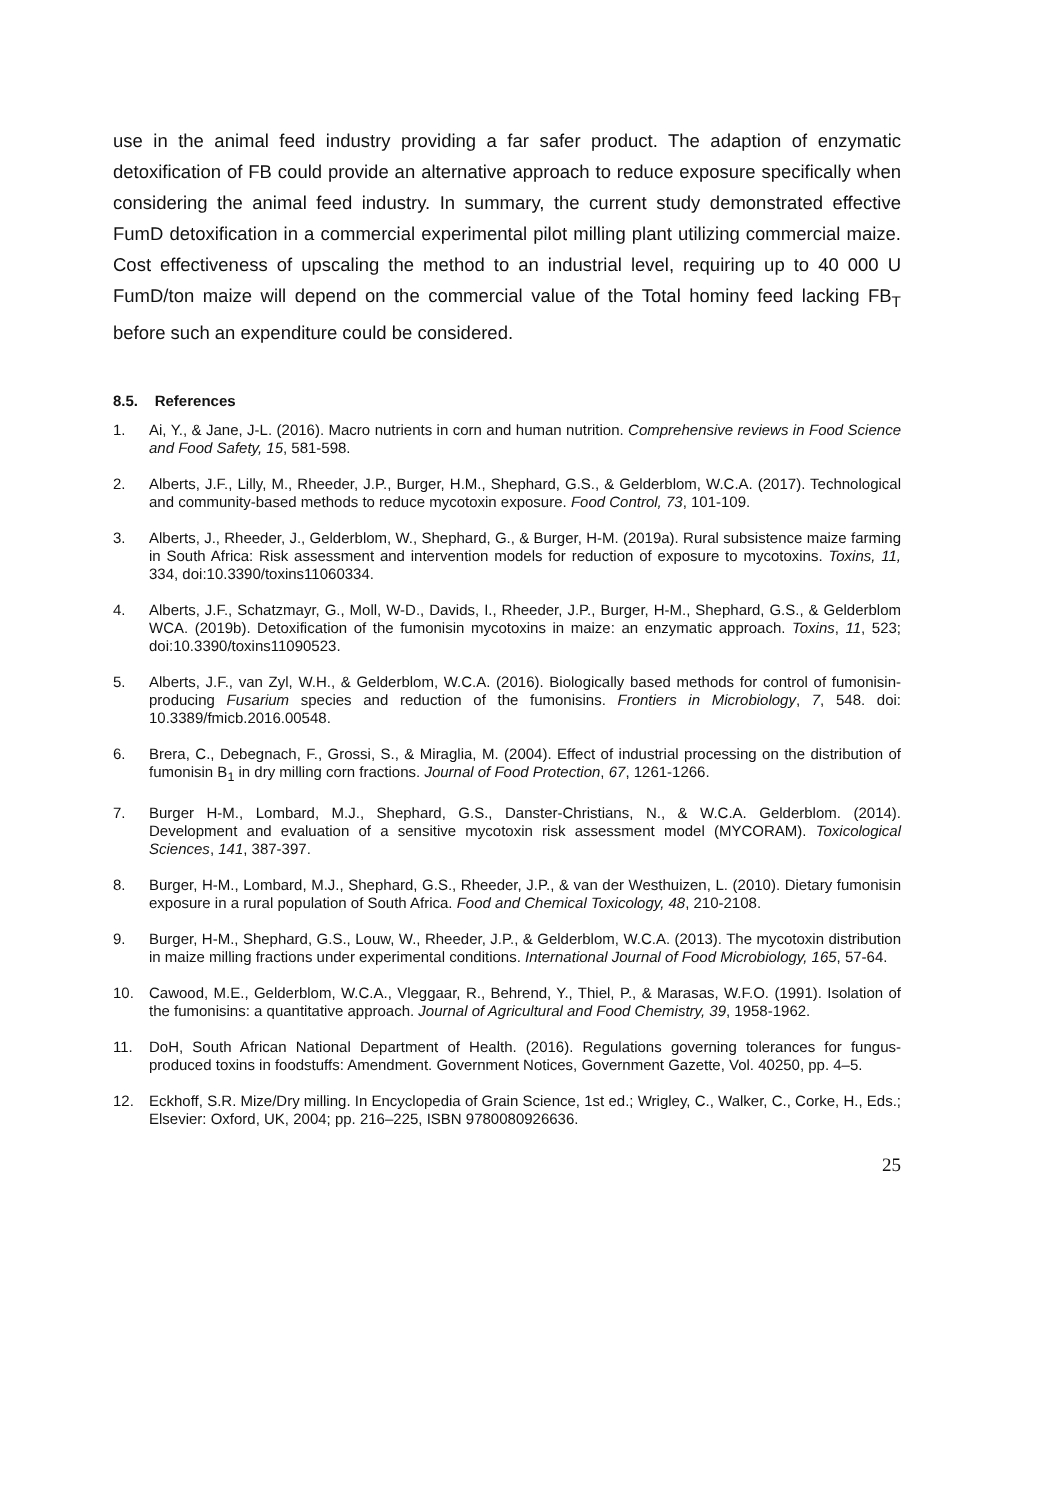use in the animal feed industry providing a far safer product. The adaption of enzymatic detoxification of FB could provide an alternative approach to reduce exposure specifically when considering the animal feed industry. In summary, the current study demonstrated effective FumD detoxification in a commercial experimental pilot milling plant utilizing commercial maize. Cost effectiveness of upscaling the method to an industrial level, requiring up to 40 000 U FumD/ton maize will depend on the commercial value of the Total hominy feed lacking FB<sub>T</sub> before such an expenditure could be considered.
8.5. References
1. Ai, Y., & Jane, J-L. (2016). Macro nutrients in corn and human nutrition. Comprehensive reviews in Food Science and Food Safety, 15, 581-598.
2. Alberts, J.F., Lilly, M., Rheeder, J.P., Burger, H.M., Shephard, G.S., & Gelderblom, W.C.A. (2017). Technological and community-based methods to reduce mycotoxin exposure. Food Control, 73, 101-109.
3. Alberts, J., Rheeder, J., Gelderblom, W., Shephard, G., & Burger, H-M. (2019a). Rural subsistence maize farming in South Africa: Risk assessment and intervention models for reduction of exposure to mycotoxins. Toxins, 11, 334, doi:10.3390/toxins11060334.
4. Alberts, J.F., Schatzmayr, G., Moll, W-D., Davids, I., Rheeder, J.P., Burger, H-M., Shephard, G.S., & Gelderblom WCA. (2019b). Detoxification of the fumonisin mycotoxins in maize: an enzymatic approach. Toxins, 11, 523; doi:10.3390/toxins11090523.
5. Alberts, J.F., van Zyl, W.H., & Gelderblom, W.C.A. (2016). Biologically based methods for control of fumonisin-producing Fusarium species and reduction of the fumonisins. Frontiers in Microbiology, 7, 548. doi: 10.3389/fmicb.2016.00548.
6. Brera, C., Debegnach, F., Grossi, S., & Miraglia, M. (2004). Effect of industrial processing on the distribution of fumonisin B<sub>1</sub> in dry milling corn fractions. Journal of Food Protection, 67, 1261-1266.
7. Burger H-M., Lombard, M.J., Shephard, G.S., Danster-Christians, N., & W.C.A. Gelderblom. (2014). Development and evaluation of a sensitive mycotoxin risk assessment model (MYCORAM). Toxicological Sciences, 141, 387-397.
8. Burger, H-M., Lombard, M.J., Shephard, G.S., Rheeder, J.P., & van der Westhuizen, L. (2010). Dietary fumonisin exposure in a rural population of South Africa. Food and Chemical Toxicology, 48, 210-2108.
9. Burger, H-M., Shephard, G.S., Louw, W., Rheeder, J.P., & Gelderblom, W.C.A. (2013). The mycotoxin distribution in maize milling fractions under experimental conditions. International Journal of Food Microbiology, 165, 57-64.
10. Cawood, M.E., Gelderblom, W.C.A., Vleggaar, R., Behrend, Y., Thiel, P., & Marasas, W.F.O. (1991). Isolation of the fumonisins: a quantitative approach. Journal of Agricultural and Food Chemistry, 39, 1958-1962.
11. DoH, South African National Department of Health. (2016). Regulations governing tolerances for fungus-produced toxins in foodstuffs: Amendment. Government Notices, Government Gazette, Vol. 40250, pp. 4–5.
12. Eckhoff, S.R. Mize/Dry milling. In Encyclopedia of Grain Science, 1st ed.; Wrigley, C., Walker, C., Corke, H., Eds.; Elsevier: Oxford, UK, 2004; pp. 216–225, ISBN 9780080926636.
25